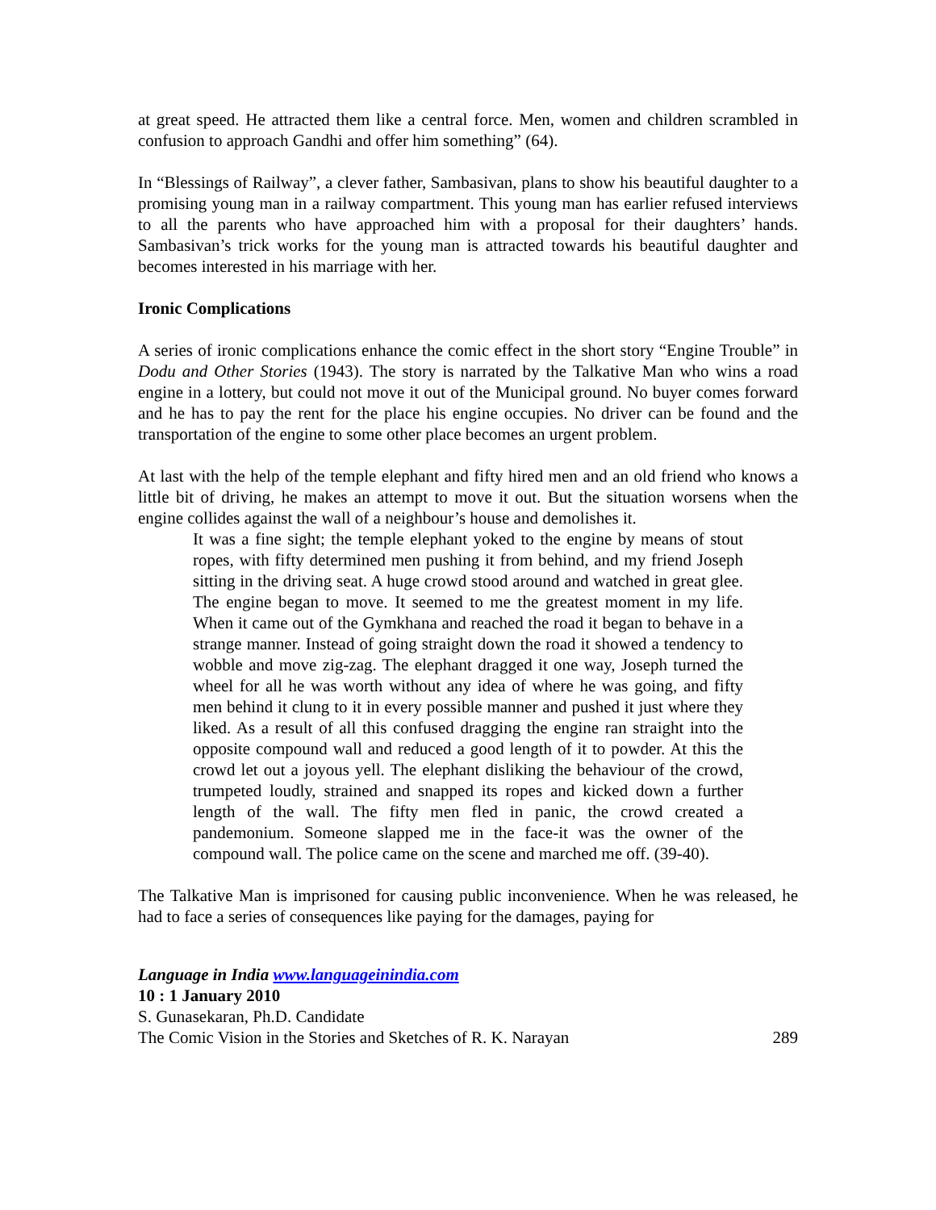at great speed. He attracted them like a central force. Men, women and children scrambled in confusion to approach Gandhi and offer him something” (64).
In “Blessings of Railway”, a clever father, Sambasivan, plans to show his beautiful daughter to a promising young man in a railway compartment. This young man has earlier refused interviews to all the parents who have approached him with a proposal for their daughters’ hands. Sambasivan’s trick works for the young man is attracted towards his beautiful daughter and becomes interested in his marriage with her.
Ironic Complications
A series of ironic complications enhance the comic effect in the short story “Engine Trouble” in Dodu and Other Stories (1943). The story is narrated by the Talkative Man who wins a road engine in a lottery, but could not move it out of the Municipal ground. No buyer comes forward and he has to pay the rent for the place his engine occupies. No driver can be found and the transportation of the engine to some other place becomes an urgent problem.
At last with the help of the temple elephant and fifty hired men and an old friend who knows a little bit of driving, he makes an attempt to move it out. But the situation worsens when the engine collides against the wall of a neighbour’s house and demolishes it.
It was a fine sight; the temple elephant yoked to the engine by means of stout ropes, with fifty determined men pushing it from behind, and my friend Joseph sitting in the driving seat. A huge crowd stood around and watched in great glee. The engine began to move. It seemed to me the greatest moment in my life. When it came out of the Gymkhana and reached the road it began to behave in a strange manner. Instead of going straight down the road it showed a tendency to wobble and move zig-zag. The elephant dragged it one way, Joseph turned the wheel for all he was worth without any idea of where he was going, and fifty men behind it clung to it in every possible manner and pushed it just where they liked. As a result of all this confused dragging the engine ran straight into the opposite compound wall and reduced a good length of it to powder. At this the crowd let out a joyous yell. The elephant disliking the behaviour of the crowd, trumpeted loudly, strained and snapped its ropes and kicked down a further length of the wall. The fifty men fled in panic, the crowd created a pandemonium. Someone slapped me in the face-it was the owner of the compound wall. The police came on the scene and marched me off. (39-40).
The Talkative Man is imprisoned for causing public inconvenience. When he was released, he had to face a series of consequences like paying for the damages, paying for
Language in India www.languageinindia.com
10 : 1 January 2010
S. Gunasekaran, Ph.D. Candidate
The Comic Vision in the Stories and Sketches of R. K. Narayan 289